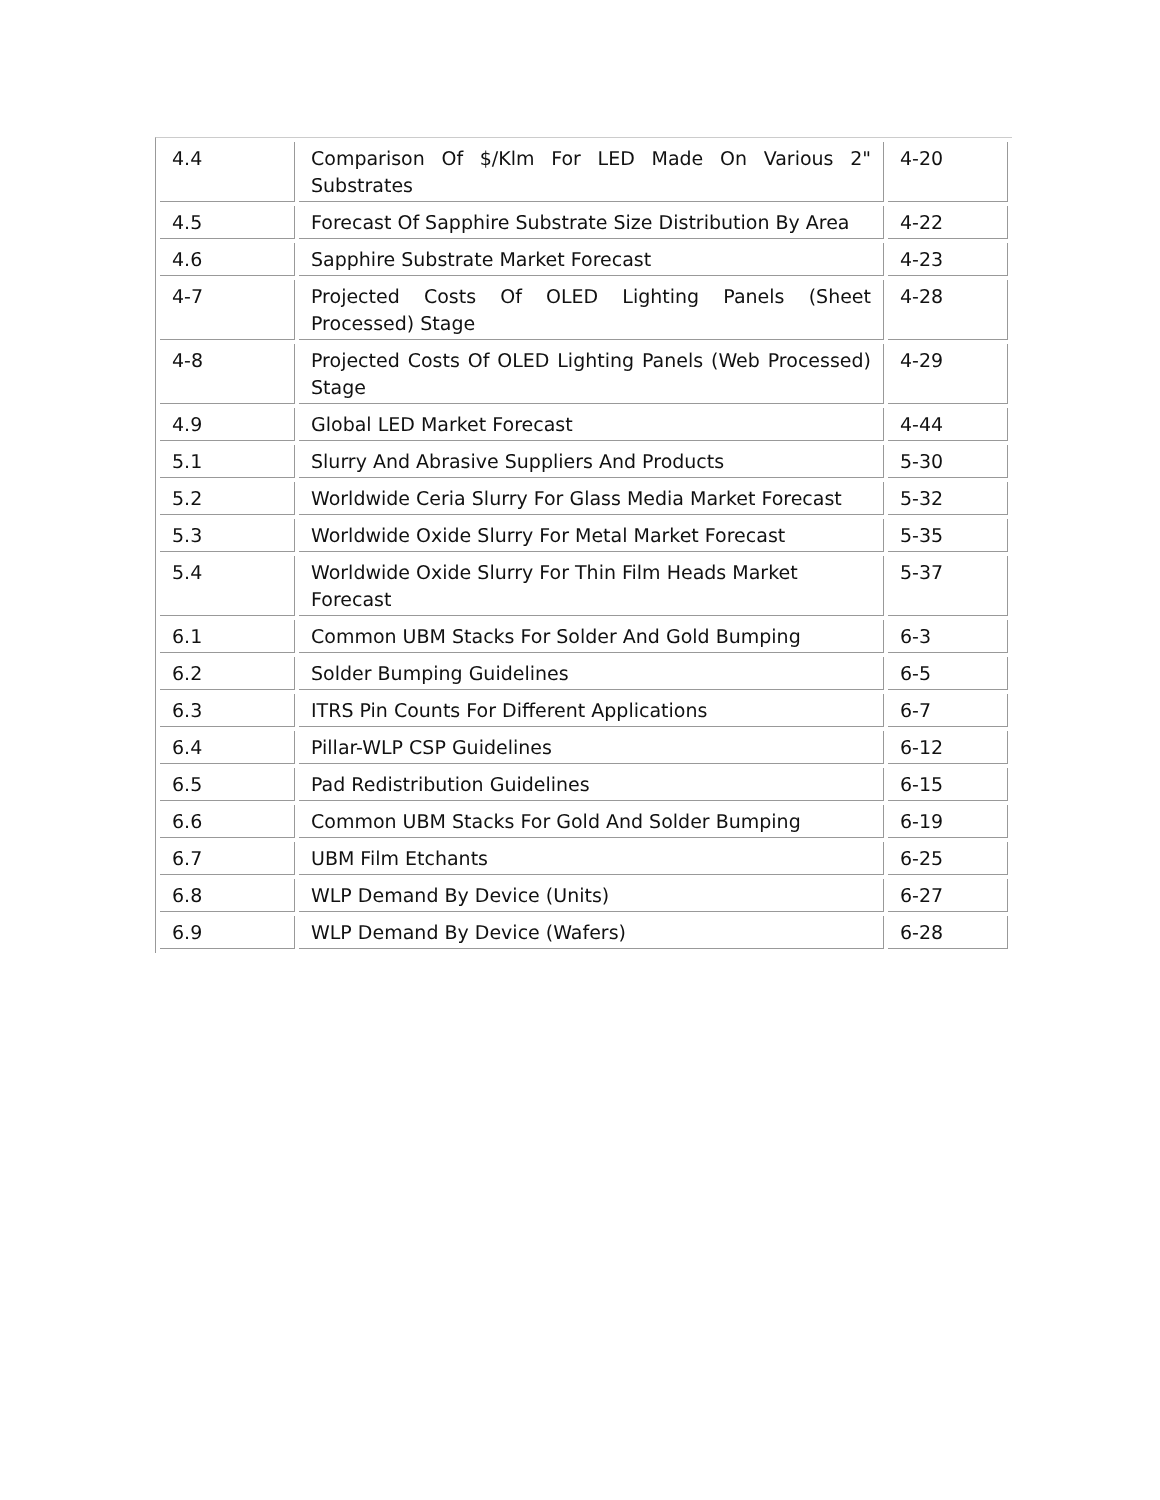| 4.4 | Comparison Of $/Klm For LED Made On Various 2" Substrates | 4-20 |
| 4.5 | Forecast Of Sapphire Substrate Size Distribution By Area | 4-22 |
| 4.6 | Sapphire Substrate Market Forecast | 4-23 |
| 4-7 | Projected Costs Of OLED Lighting Panels (Sheet Processed) Stage | 4-28 |
| 4-8 | Projected Costs Of OLED Lighting Panels (Web Processed) Stage | 4-29 |
| 4.9 | Global LED Market Forecast | 4-44 |
| 5.1 | Slurry And Abrasive Suppliers And Products | 5-30 |
| 5.2 | Worldwide Ceria Slurry For Glass Media Market Forecast | 5-32 |
| 5.3 | Worldwide Oxide Slurry For Metal Market Forecast | 5-35 |
| 5.4 | Worldwide Oxide Slurry For Thin Film Heads Market Forecast | 5-37 |
| 6.1 | Common UBM Stacks For Solder And Gold Bumping | 6-3 |
| 6.2 | Solder Bumping Guidelines | 6-5 |
| 6.3 | ITRS Pin Counts For Different Applications | 6-7 |
| 6.4 | Pillar-WLP CSP Guidelines | 6-12 |
| 6.5 | Pad Redistribution Guidelines | 6-15 |
| 6.6 | Common UBM Stacks For Gold And Solder Bumping | 6-19 |
| 6.7 | UBM Film Etchants | 6-25 |
| 6.8 | WLP Demand By Device (Units) | 6-27 |
| 6.9 | WLP Demand By Device (Wafers) | 6-28 |